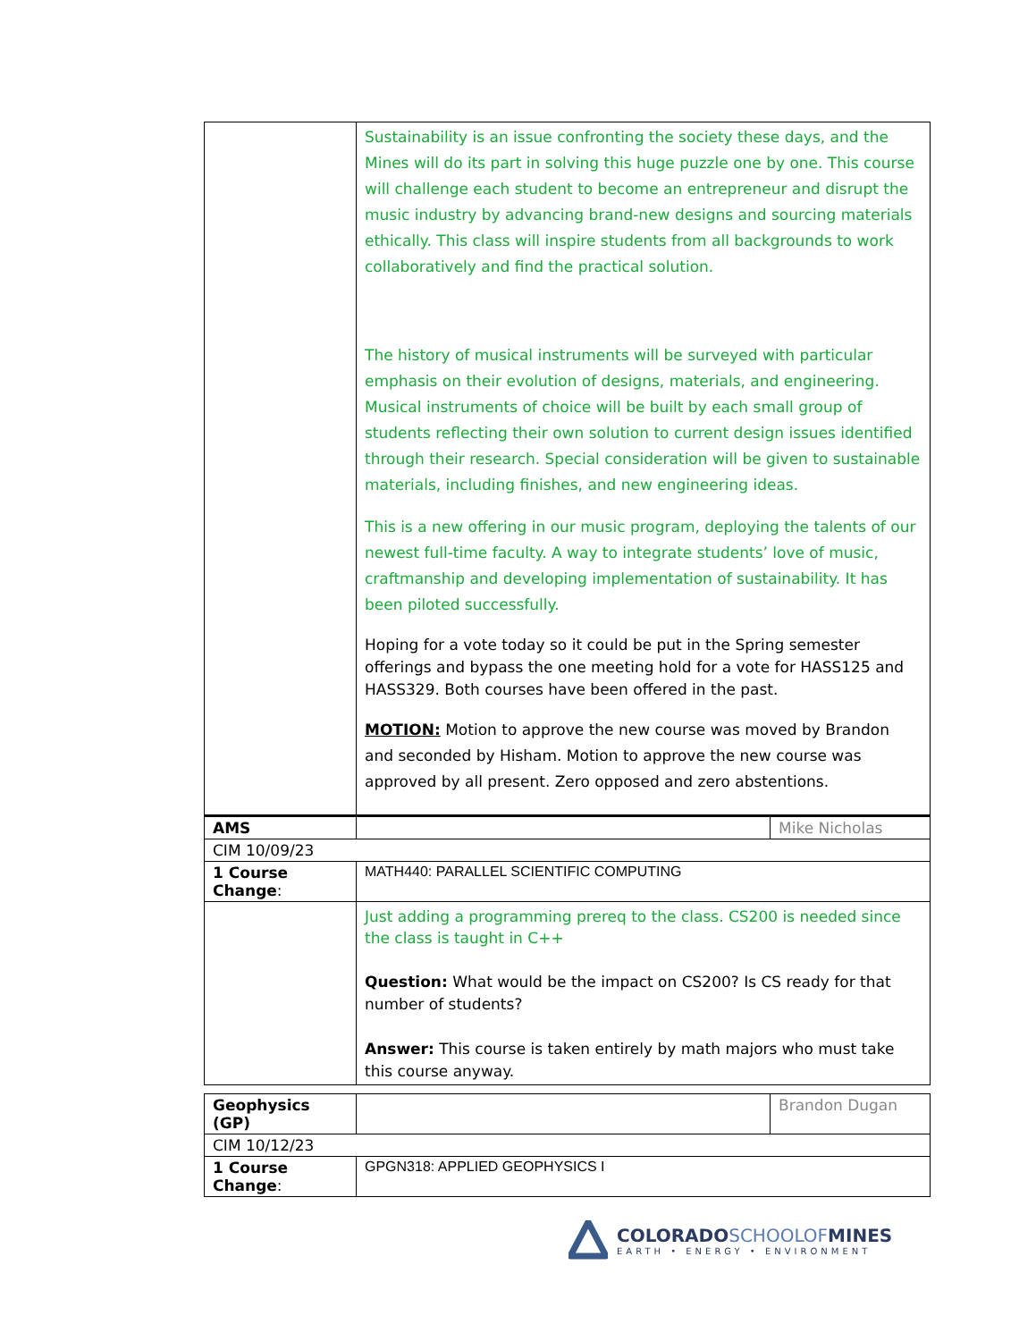| | Sustainability is an issue confronting the society these days, and the Mines will do its part in solving this huge puzzle one by one. This course will challenge each student to become an entrepreneur and disrupt the music industry by advancing brand-new designs and sourcing materials ethically. This class will inspire students from all backgrounds to work collaboratively and find the practical solution. The history of musical instruments will be surveyed with particular emphasis on their evolution of designs, materials, and engineering. Musical instruments of choice will be built by each small group of students reflecting their own solution to current design issues identified through their research. Special consideration will be given to sustainable materials, including finishes, and new engineering ideas. This is a new offering in our music program, deploying the talents of our newest full-time faculty. A way to integrate students’ love of music, craftmanship and developing implementation of sustainability. It has been piloted successfully. Hoping for a vote today so it could be put in the Spring semester offerings and bypass the one meeting hold for a vote for HASS125 and HASS329. Both courses have been offered in the past. MOTION: Motion to approve the new course was moved by Brandon and seconded by Hisham. Motion to approve the new course was approved by all present. Zero opposed and zero abstentions. | |
| AMS | | Mike Nicholas |
| CIM 10/09/23 | | |
| 1 Course Change : | MATH440: PARALLEL SCIENTIFIC COMPUTING | |
| | Just adding a programming prereq to the class. CS200 is needed since the class is taught in C++ Question: What would be the impact on CS200? Is CS ready for that number of students? Answer: This course is taken entirely by math majors who must take this course anyway. | |
| Geophysics (GP) | | Brandon Dugan |
| CIM 10/12/23 | | |
| 1 Course Change : | GPGN318: APPLIED GEOPHYSICS I | |
COLORADOSCHOOLOFMINES
EARTH • ENERGY • ENVIRONMENT